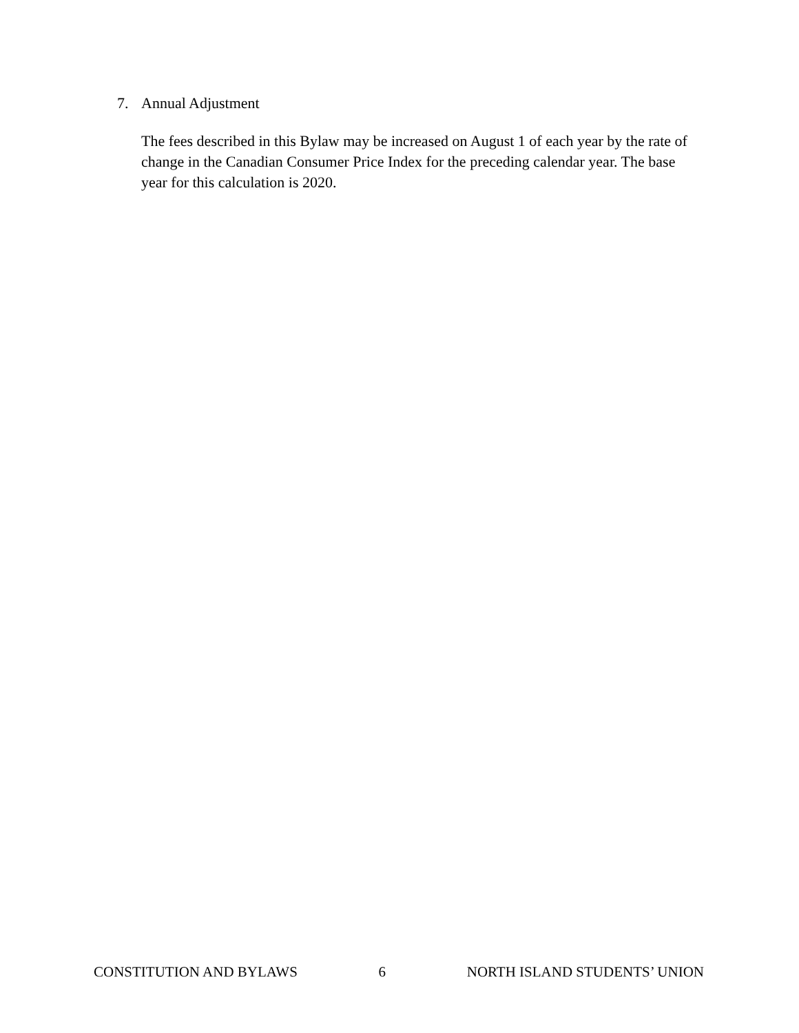7. Annual Adjustment
The fees described in this Bylaw may be increased on August 1 of each year by the rate of change in the Canadian Consumer Price Index for the preceding calendar year. The base year for this calculation is 2020.
CONSTITUTION AND BYLAWS 6 NORTH ISLAND STUDENTS’ UNION